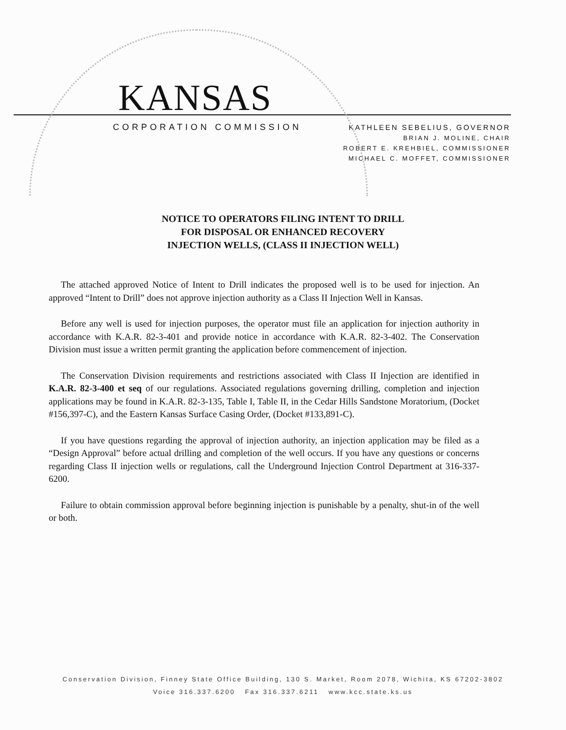KANSAS
CORPORATION COMMISSION
KATHLEEN SEBELIUS, GOVERNOR
BRIAN J. MOLINE, CHAIR
ROBERT E. KREHBIEL, COMMISSIONER
MICHAEL C. MOFFET, COMMISSIONER
NOTICE TO OPERATORS FILING INTENT TO DRILL
FOR DISPOSAL OR ENHANCED RECOVERY
INJECTION WELLS, (CLASS II INJECTION WELL)
The attached approved Notice of Intent to Drill indicates the proposed well is to be used for injection. An approved “Intent to Drill” does not approve injection authority as a Class II Injection Well in Kansas.
Before any well is used for injection purposes, the operator must file an application for injection authority in accordance with K.A.R. 82-3-401 and provide notice in accordance with K.A.R. 82-3-402. The Conservation Division must issue a written permit granting the application before commencement of injection.
The Conservation Division requirements and restrictions associated with Class II Injection are identified in K.A.R. 82-3-400 et seq of our regulations. Associated regulations governing drilling, completion and injection applications may be found in K.A.R. 82-3-135, Table I, Table II, in the Cedar Hills Sandstone Moratorium, (Docket #156,397-C), and the Eastern Kansas Surface Casing Order, (Docket #133,891-C).
If you have questions regarding the approval of injection authority, an injection application may be filed as a “Design Approval” before actual drilling and completion of the well occurs. If you have any questions or concerns regarding Class II injection wells or regulations, call the Underground Injection Control Department at 316-337-6200.
Failure to obtain commission approval before beginning injection is punishable by a penalty, shut-in of the well or both.
Conservation Division, Finney State Office Building, 130 S. Market, Room 2078, Wichita, KS 67202-3802
Voice 316.337.6200 Fax 316.337.6211 www.kcc.state.ks.us